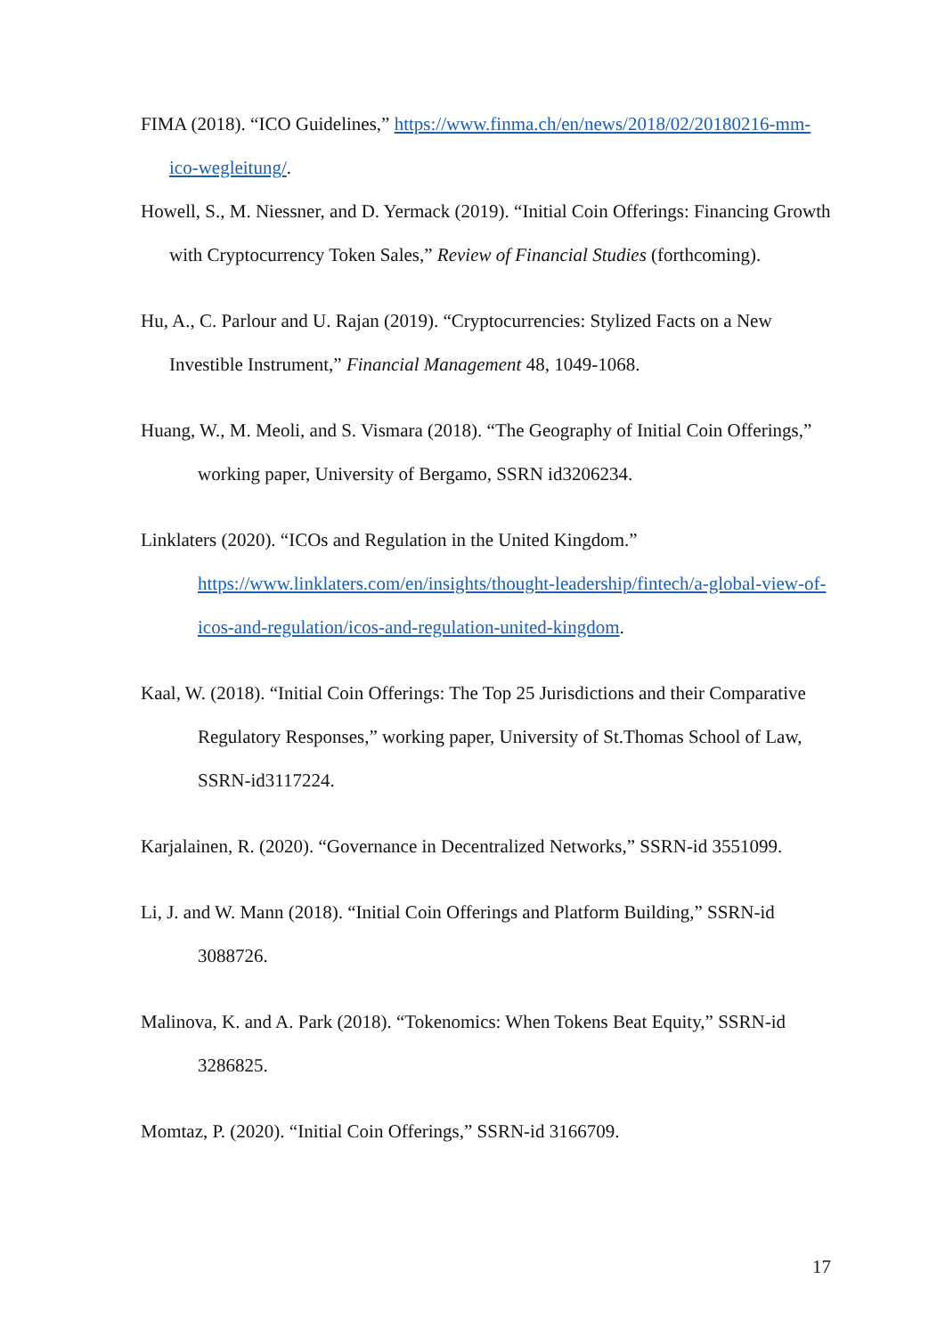FIMA (2018). “ICO Guidelines,” https://www.finma.ch/en/news/2018/02/20180216-mm-ico-wegleitung/.
Howell, S., M. Niessner, and D. Yermack (2019). “Initial Coin Offerings: Financing Growth with Cryptocurrency Token Sales,” Review of Financial Studies (forthcoming).
Hu, A., C. Parlour and U. Rajan (2019). “Cryptocurrencies: Stylized Facts on a New Investible Instrument,” Financial Management 48, 1049-1068.
Huang, W., M. Meoli, and S. Vismara (2018). “The Geography of Initial Coin Offerings,” working paper, University of Bergamo, SSRN id3206234.
Linklaters (2020). “ICOs and Regulation in the United Kingdom.”
https://www.linklaters.com/en/insights/thought-leadership/fintech/a-global-view-of-icos-and-regulation/icos-and-regulation-united-kingdom.
Kaal, W. (2018). “Initial Coin Offerings: The Top 25 Jurisdictions and their Comparative Regulatory Responses,” working paper, University of St.Thomas School of Law, SSRN-id3117224.
Karjalainen, R. (2020). “Governance in Decentralized Networks,” SSRN-id 3551099.
Li, J. and W. Mann (2018). “Initial Coin Offerings and Platform Building,” SSRN-id 3088726.
Malinova, K. and A. Park (2018). “Tokenomics: When Tokens Beat Equity,” SSRN-id 3286825.
Momtaz, P. (2020). “Initial Coin Offerings,” SSRN-id 3166709.
17